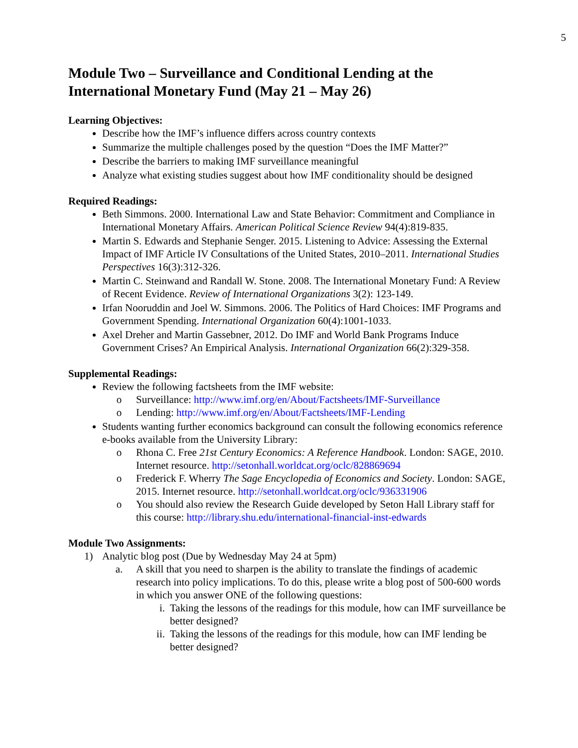5
Module Two – Surveillance and Conditional Lending at the International Monetary Fund (May 21 – May 26)
Learning Objectives:
Describe how the IMF’s influence differs across country contexts
Summarize the multiple challenges posed by the question “Does the IMF Matter?”
Describe the barriers to making IMF surveillance meaningful
Analyze what existing studies suggest about how IMF conditionality should be designed
Required Readings:
Beth Simmons. 2000. International Law and State Behavior: Commitment and Compliance in International Monetary Affairs. American Political Science Review 94(4):819-835.
Martin S. Edwards and Stephanie Senger. 2015. Listening to Advice: Assessing the External Impact of IMF Article IV Consultations of the United States, 2010–2011. International Studies Perspectives 16(3):312-326.
Martin C. Steinwand and Randall W. Stone. 2008. The International Monetary Fund: A Review of Recent Evidence. Review of International Organizations 3(2): 123-149.
Irfan Nooruddin and Joel W. Simmons. 2006. The Politics of Hard Choices: IMF Programs and Government Spending. International Organization 60(4):1001-1033.
Axel Dreher and Martin Gassebner, 2012. Do IMF and World Bank Programs Induce Government Crises? An Empirical Analysis. International Organization 66(2):329-358.
Supplemental Readings:
Review the following factsheets from the IMF website:
o Surveillance: http://www.imf.org/en/About/Factsheets/IMF-Surveillance
o Lending: http://www.imf.org/en/About/Factsheets/IMF-Lending
Students wanting further economics background can consult the following economics reference e-books available from the University Library:
o Rhona C. Free 21st Century Economics: A Reference Handbook. London: SAGE, 2010. Internet resource. http://setonhall.worldcat.org/oclc/828869694
o Frederick F. Wherry The Sage Encyclopedia of Economics and Society. London: SAGE, 2015. Internet resource. http://setonhall.worldcat.org/oclc/936331906
o You should also review the Research Guide developed by Seton Hall Library staff for this course: http://library.shu.edu/international-financial-inst-edwards
Module Two Assignments:
1) Analytic blog post (Due by Wednesday May 24 at 5pm)
a. A skill that you need to sharpen is the ability to translate the findings of academic research into policy implications. To do this, please write a blog post of 500-600 words in which you answer ONE of the following questions:
i. Taking the lessons of the readings for this module, how can IMF surveillance be better designed?
ii. Taking the lessons of the readings for this module, how can IMF lending be better designed?